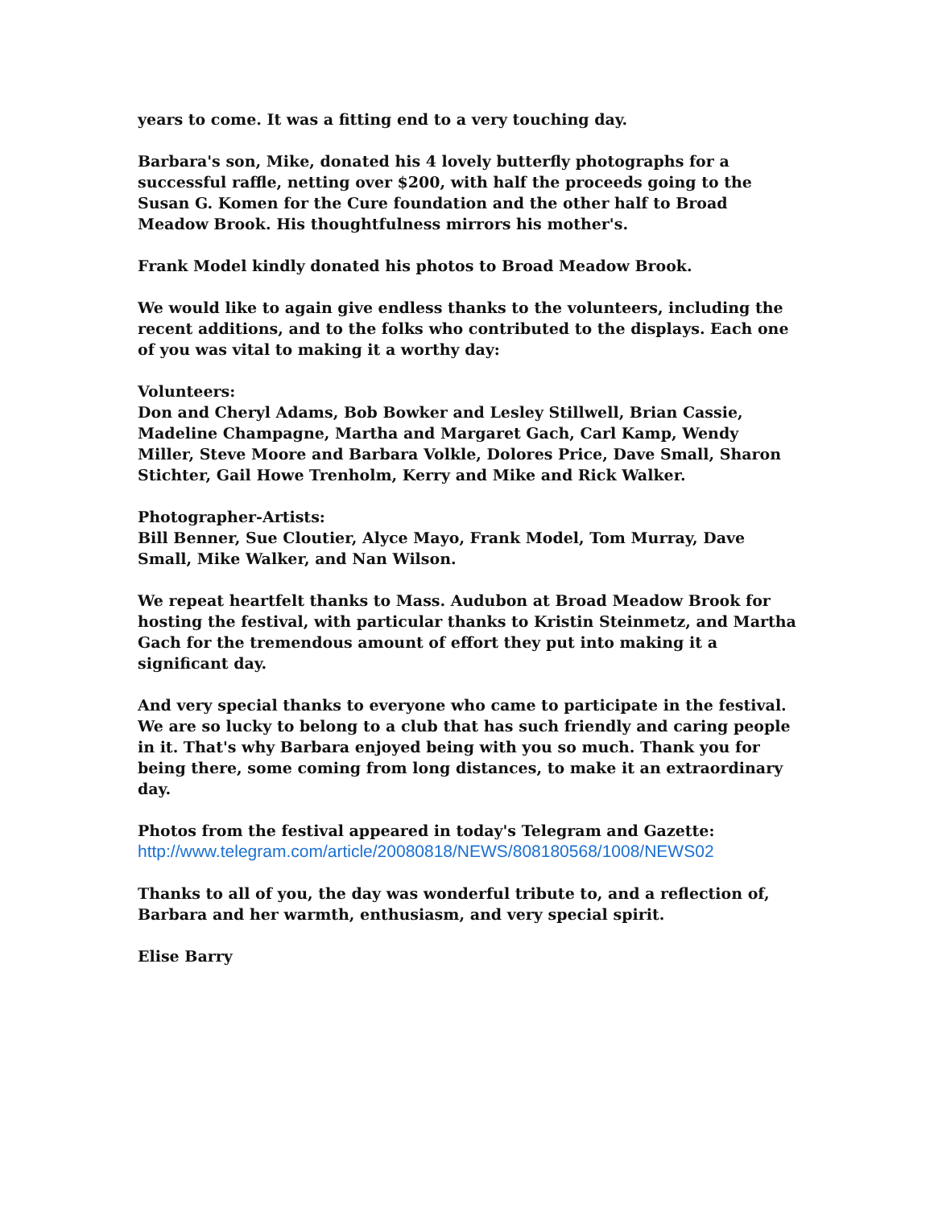years to come. It was a fitting end to a very touching day.
Barbara's son, Mike, donated his 4 lovely butterfly photographs for a successful raffle, netting over $200, with half the proceeds going to the Susan G. Komen for the Cure foundation and the other half to Broad Meadow Brook. His thoughtfulness mirrors his mother's.
Frank Model kindly donated his photos to Broad Meadow Brook.
We would like to again give endless thanks to the volunteers, including the recent additions, and to the folks who contributed to the displays. Each one of you was vital to making it a worthy day:
Volunteers:
Don and Cheryl Adams, Bob Bowker and Lesley Stillwell, Brian Cassie, Madeline Champagne, Martha and Margaret Gach, Carl Kamp, Wendy Miller, Steve Moore and Barbara Volkle, Dolores Price, Dave Small, Sharon Stichter, Gail Howe Trenholm, Kerry and Mike and Rick Walker.
Photographer-Artists:
Bill Benner, Sue Cloutier, Alyce Mayo, Frank Model, Tom Murray, Dave Small, Mike Walker, and Nan Wilson.
We repeat heartfelt thanks to Mass. Audubon at Broad Meadow Brook for hosting the festival, with particular thanks to Kristin Steinmetz, and Martha Gach for the tremendous amount of effort they put into making it a significant day.
And very special thanks to everyone who came to participate in the festival. We are so lucky to belong to a club that has such friendly and caring people in it. That's why Barbara enjoyed being with you so much. Thank you for being there, some coming from long distances, to make it an extraordinary day.
Photos from the festival appeared in today's Telegram and Gazette:
http://www.telegram.com/article/20080818/NEWS/808180568/1008/NEWS02
Thanks to all of you, the day was wonderful tribute to, and a reflection of, Barbara and her warmth, enthusiasm, and very special spirit.
Elise Barry